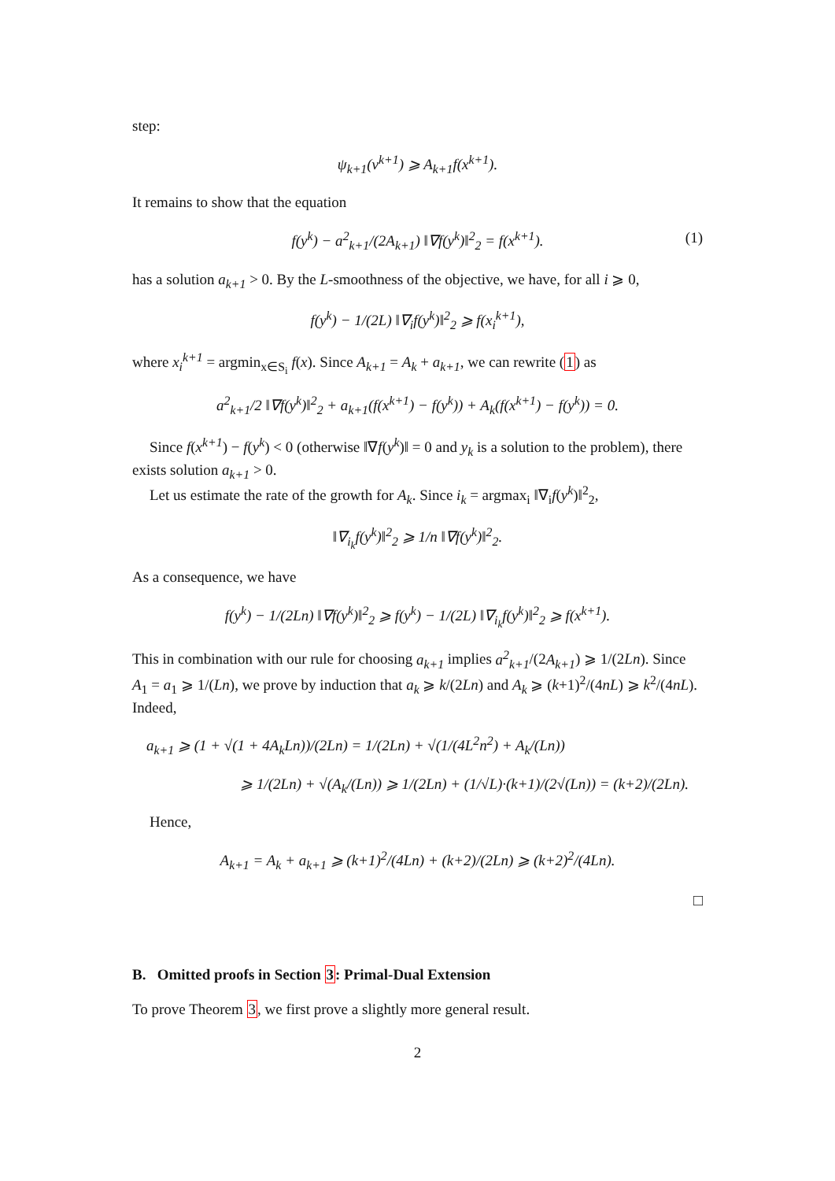step:
ψ<sub>k+1</sub>(v<sup>k+1</sup>) ⩾ A<sub>k+1</sub>f(x<sup>k+1</sup>).
It remains to show that the equation
f(y<sup>k</sup>) − a<sup>2</sup><sub>k+1</sub>/(2A<sub>k+1</sub>) ‖∇f(y<sup>k</sup>)‖<sup>2</sup><sub>2</sub> = f(x<sup>k+1</sup>). (1)
has a solution a<sub>k+1</sub> > 0. By the L-smoothness of the objective, we have, for all i ⩾ 0,
f(y<sup>k</sup>) − 1/(2L) ‖∇<sub>i</sub>f(y<sup>k</sup>)‖<sup>2</sup><sub>2</sub> ⩾ f(x<sub>i</sub><sup>k+1</sup>),
where x<sub>i</sub><sup>k+1</sup> = argmin<sub>x∈S<sub>i</sub></sub> f(x). Since A<sub>k+1</sub> = A<sub>k</sub> + a<sub>k+1</sub>, we can rewrite (1) as
a<sup>2</sup><sub>k+1</sub>/2 ‖∇f(y<sup>k</sup>)‖<sup>2</sup><sub>2</sub> + a<sub>k+1</sub>(f(x<sup>k+1</sup>) − f(y<sup>k</sup>)) + A<sub>k</sub>(f(x<sup>k+1</sup>) − f(y<sup>k</sup>)) = 0.
Since f(x<sup>k+1</sup>) − f(y<sup>k</sup>) < 0 (otherwise ‖∇f(y<sup>k</sup>)‖ = 0 and y<sub>k</sub> is a solution to the problem), there exists solution a<sub>k+1</sub> > 0.
Let us estimate the rate of the growth for A<sub>k</sub>. Since i<sub>k</sub> = argmax<sub>i</sub> ‖∇<sub>i</sub>f(y<sup>k</sup>)‖<sup>2</sup><sub>2</sub>,
‖∇<sub>i<sub>k</sub></sub>f(y<sup>k</sup>)‖<sup>2</sup><sub>2</sub> ⩾ 1/n ‖∇f(y<sup>k</sup>)‖<sup>2</sup><sub>2</sub>.
As a consequence, we have
f(y<sup>k</sup>) − 1/(2Ln) ‖∇f(y<sup>k</sup>)‖<sup>2</sup><sub>2</sub> ⩾ f(y<sup>k</sup>) − 1/(2L) ‖∇<sub>i<sub>k</sub></sub>f(y<sup>k</sup>)‖<sup>2</sup><sub>2</sub> ⩾ f(x<sup>k+1</sup>).
This in combination with our rule for choosing a<sub>k+1</sub> implies a<sup>2</sup><sub>k+1</sub>/(2A<sub>k+1</sub>) ⩾ 1/(2Ln). Since A<sub>1</sub> = a<sub>1</sub> ⩾ 1/(Ln), we prove by induction that a<sub>k</sub> ⩾ k/(2Ln) and A<sub>k</sub> ⩾ (k+1)<sup>2</sup>/(4nL) ⩾ k<sup>2</sup>/(4nL). Indeed,
a<sub>k+1</sub> ⩾ (1 + √(1 + 4A<sub>k</sub>Ln))/(2Ln) = 1/(2Ln) + √(1/(4L<sup>2</sup>n<sup>2</sup>) + A<sub>k</sub>/(Ln))
⩾ 1/(2Ln) + √(A<sub>k</sub>/(Ln)) ⩾ 1/(2Ln) + (1/√L)·(k+1)/(2√(Ln)) = (k+2)/(2Ln).
Hence,
A<sub>k+1</sub> = A<sub>k</sub> + a<sub>k+1</sub> ⩾ (k+1)<sup>2</sup>/(4Ln) + (k+2)/(2Ln) ⩾ (k+2)<sup>2</sup>/(4Ln).
□
B. Omitted proofs in Section 3: Primal-Dual Extension
To prove Theorem 3, we first prove a slightly more general result.
2